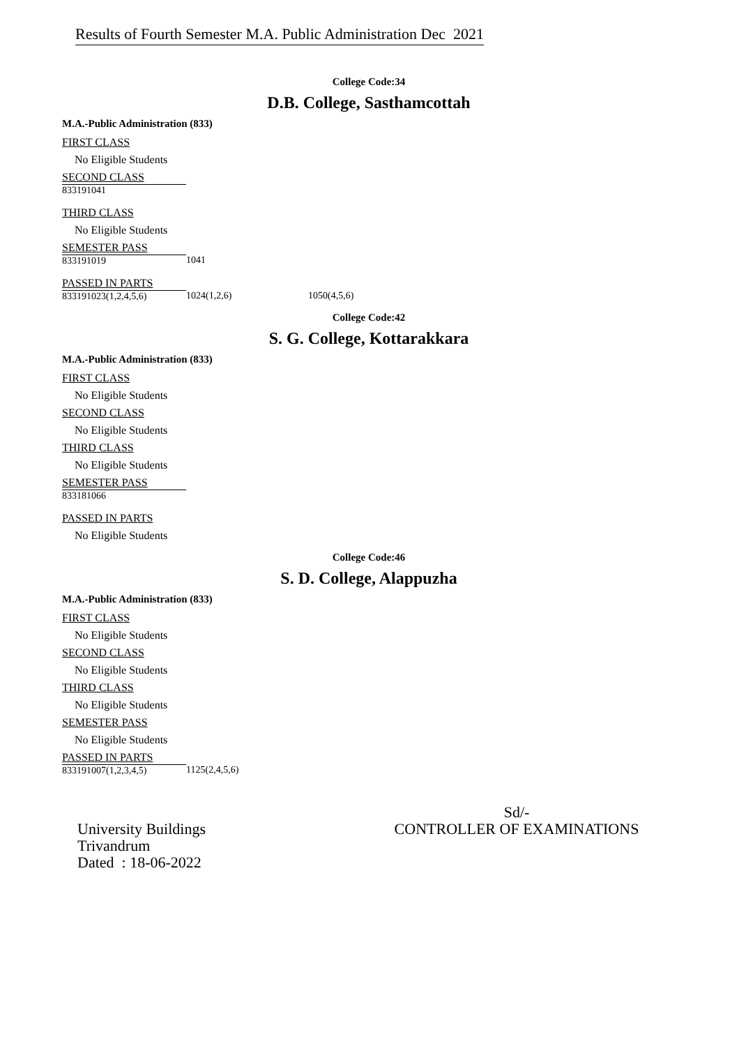Results of Fourth Semester M.A. Public Administration Dec 2021
College Code:34
D.B. College, Sasthamcottah
M.A.-Public Administration (833)
FIRST CLASS
No Eligible Students
SECOND CLASS
833191041
THIRD CLASS
No Eligible Students
SEMESTER PASS
833191019 1041
PASSED IN PARTS
833191023(1,2,4,5,6) 1024(1,2,6) 1050(4,5,6)
College Code:42
S. G. College, Kottarakkara
M.A.-Public Administration (833)
FIRST CLASS
No Eligible Students
SECOND CLASS
No Eligible Students
THIRD CLASS
No Eligible Students
SEMESTER PASS
833181066
PASSED IN PARTS
No Eligible Students
College Code:46
S. D. College, Alappuzha
M.A.-Public Administration (833)
FIRST CLASS
No Eligible Students
SECOND CLASS
No Eligible Students
THIRD CLASS
No Eligible Students
SEMESTER PASS
No Eligible Students
PASSED IN PARTS
833191007(1,2,3,4,5) 1125(2,4,5,6)
University Buildings
Trivandrum
Dated : 18-06-2022
Sd/-
CONTROLLER OF EXAMINATIONS